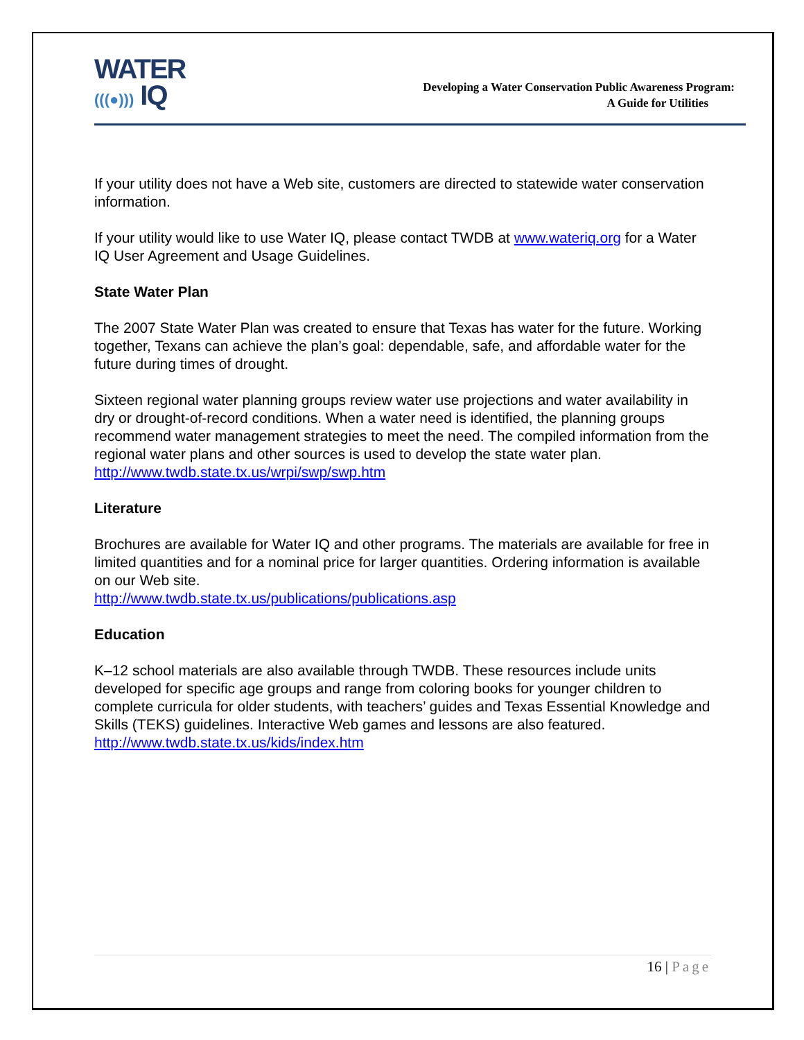WATER
(((●))) IQ
Developing a Water Conservation Public Awareness Program:
A Guide for Utilities
If your utility does not have a Web site, customers are directed to statewide water conservation information.
If your utility would like to use Water IQ, please contact TWDB at www.wateriq.org for a Water IQ User Agreement and Usage Guidelines.
State Water Plan
The 2007 State Water Plan was created to ensure that Texas has water for the future. Working together, Texans can achieve the plan’s goal: dependable, safe, and affordable water for the future during times of drought.
Sixteen regional water planning groups review water use projections and water availability in dry or drought-of-record conditions. When a water need is identified, the planning groups recommend water management strategies to meet the need. The compiled information from the regional water plans and other sources is used to develop the state water plan. http://www.twdb.state.tx.us/wrpi/swp/swp.htm
Literature
Brochures are available for Water IQ and other programs. The materials are available for free in limited quantities and for a nominal price for larger quantities. Ordering information is available on our Web site.
http://www.twdb.state.tx.us/publications/publications.asp
Education
K–12 school materials are also available through TWDB. These resources include units developed for specific age groups and range from coloring books for younger children to complete curricula for older students, with teachers’ guides and Texas Essential Knowledge and Skills (TEKS) guidelines. Interactive Web games and lessons are also featured. http://www.twdb.state.tx.us/kids/index.htm
16 | Page